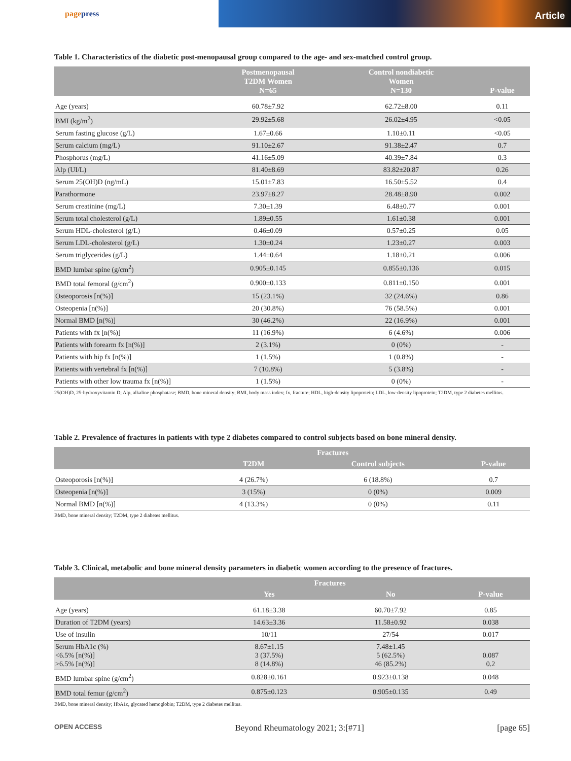pagepress
Article
Table 1. Characteristics of the diabetic post-menopausal group compared to the age- and sex-matched control group.
| | Postmenopausal T2DM Women N=65 | Control nondiabetic Women N=130 | P-value |
| --- | --- | --- | --- |
| Age (years) | 60.78±7.92 | 62.72±8.00 | 0.11 |
| BMI (kg/m<sup>2</sup>) | 29.92±5.68 | 26.02±4.95 | <0.05 |
| Serum fasting glucose (g/L) | 1.67±0.66 | 1.10±0.11 | <0.05 |
| Serum calcium (mg/L) | 91.10±2.67 | 91.38±2.47 | 0.7 |
| Phosphorus (mg/L) | 41.16±5.09 | 40.39±7.84 | 0.3 |
| Alp (UI/L) | 81.40±8.69 | 83.82±20.87 | 0.26 |
| Serum 25(OH)D (ng/mL) | 15.01±7.83 | 16.50±5.52 | 0.4 |
| Parathormone | 23.97±8.27 | 28.48±8.90 | 0.002 |
| Serum creatinine (mg/L) | 7.30±1.39 | 6.48±0.77 | 0.001 |
| Serum total cholesterol (g/L) | 1.89±0.55 | 1.61±0.38 | 0.001 |
| Serum HDL-cholesterol (g/L) | 0.46±0.09 | 0.57±0.25 | 0.05 |
| Serum LDL-cholesterol (g/L) | 1.30±0.24 | 1.23±0.27 | 0.003 |
| Serum triglycerides (g/L) | 1.44±0.64 | 1.18±0.21 | 0.006 |
| BMD lumbar spine (g/cm<sup>2</sup>) | 0.905±0.145 | 0.855±0.136 | 0.015 |
| BMD total femoral (g/cm<sup>2</sup>) | 0.900±0.133 | 0.811±0.150 | 0.001 |
| Osteoporosis [n(%)] | 15 (23.1%) | 32 (24.6%) | 0.86 |
| Osteopenia [n(%)] | 20 (30.8%) | 76 (58.5%) | 0.001 |
| Normal BMD [n(%)] | 30 (46.2%) | 22 (16.9%) | 0.001 |
| Patients with fx [n(%)] | 11 (16.9%) | 6 (4.6%) | 0.006 |
| Patients with forearm fx [n(%)] | 2 (3.1%) | 0 (0%) | - |
| Patients with hip fx [n(%)] | 1 (1.5%) | 1 (0.8%) | - |
| Patients with vertebral fx [n(%)] | 7 (10.8%) | 5 (3.8%) | - |
| Patients with other low trauma fx [n(%)] | 1 (1.5%) | 0 (0%) | - |
25(OH)D, 25-hydroxyvitamin D; Alp, alkaline phosphatase; BMD, bone mineral density; BMI, body mass index; fx, fracture; HDL, high-density lipoprotein; LDL, low-density lipoprotein; T2DM, type 2 diabetes mellitus.
Table 2. Prevalence of fractures in patients with type 2 diabetes compared to control subjects based on bone mineral density.
| | Fractures | | |
| --- | --- | --- | --- |
| | T2DM | Control subjects | P-value |
| Osteoporosis [n(%)] | 4 (26.7%) | 6 (18.8%) | 0.7 |
| Osteopenia [n(%)] | 3 (15%) | 0 (0%) | 0.009 |
| Normal BMD [n(%)] | 4 (13.3%) | 0 (0%) | 0.11 |
BMD, bone mineral density; T2DM, type 2 diabetes mellitus.
Table 3. Clinical, metabolic and bone mineral density parameters in diabetic women according to the presence of fractures.
| | Fractures | | |
| --- | --- | --- | --- |
| | Yes | No | P-value |
| Age (years) | 61.18±3.38 | 60.70±7.92 | 0.85 |
| Duration of T2DM (years) | 14.63±3.36 | 11.58±0.92 | 0.038 |
| Use of insulin | 10/11 | 27/54 | 0.017 |
| Serum HbA1c (%) <6.5% [n(%)] >6.5% [n(%)] | 8.67±1.15 3 (37.5%) 8 (14.8%) | 7.48±1.45 5 (62.5%) 46 (85.2%) | 0.087 0.2 |
| BMD lumbar spine (g/cm<sup>2</sup>) | 0.828±0.161 | 0.923±0.138 | 0.048 |
| BMD total femur (g/cm<sup>2</sup>) | 0.875±0.123 | 0.905±0.135 | 0.49 |
BMD, bone mineral density; HbA1c, glycated hemoglobin; T2DM, type 2 diabetes mellitus.
OPEN ACCESS Beyond Rheumatology 2021; 3:[#71] [page 65]